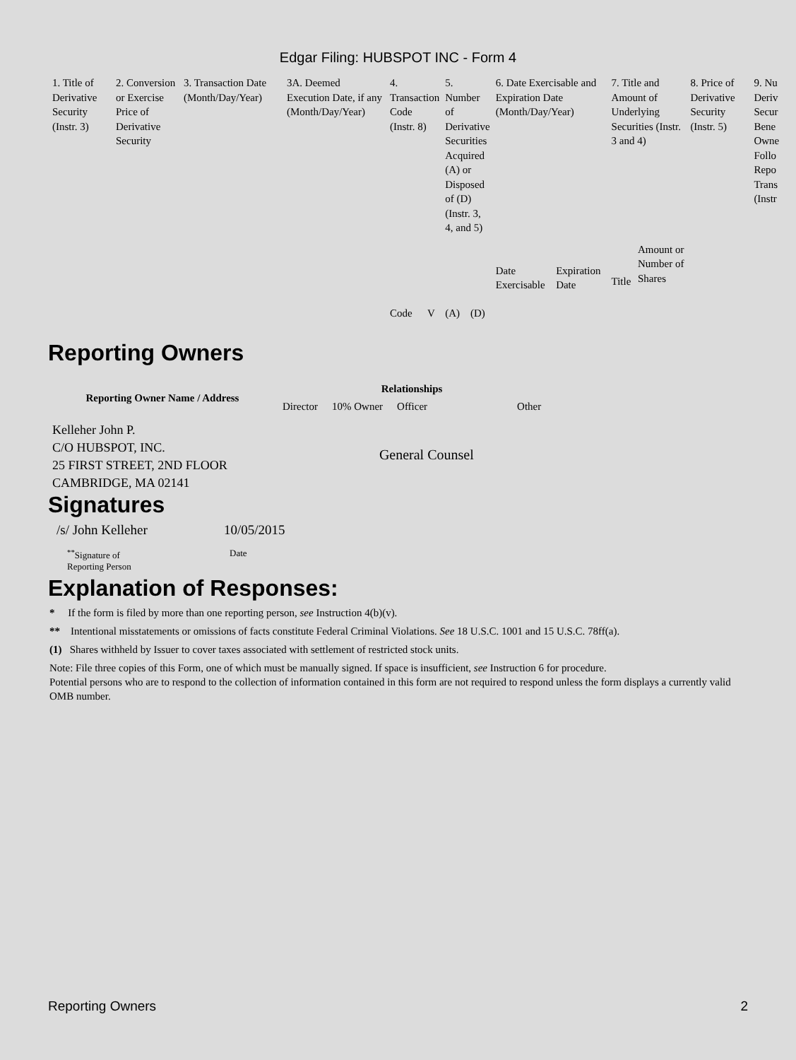Edgar Filing: HUBSPOT INC - Form 4
| 1. Title of Derivative Security (Instr. 3) | 2. Conversion or Exercise Price of Derivative Security | 3. Transaction Date (Month/Day/Year) | 3A. Deemed Execution Date, if any (Month/Day/Year) | 4. Transaction Code (Instr. 8) | | 5. Number of Derivative Securities Acquired (A) or Disposed of (D) (Instr. 3, 4, and 5) | | 6. Date Exercisable and Expiration Date (Month/Day/Year) | | 7. Title and Amount of Underlying Securities (Instr. 3 and 4) | | 8. Price of Derivative Security (Instr. 5) | 9. Nu Deriv Secur Bene Owne Follo Repo Trans (Instr |
| | | | | Code | V | (A) | (D) | Date Exercisable | Expiration Date | Title | Amount or Number of Shares | | |
Reporting Owners
| Reporting Owner Name / Address | Relationships | | | |
| --- | --- | --- | --- | --- |
| | Director | 10% Owner | Officer | Other |
Kelleher John P.
C/O HUBSPOT, INC.
25 FIRST STREET, 2ND FLOOR
CAMBRIDGE, MA 02141
General Counsel
Signatures
/s/ John Kelleher 10/05/2015
<sup>**</sup> Signature of
Reporting Person Date
Explanation of Responses:
* If the form is filed by more than one reporting person, see Instruction 4(b)(v).
** Intentional misstatements or omissions of facts constitute Federal Criminal Violations. See 18 U.S.C. 1001 and 15 U.S.C. 78ff(a).
(1) Shares withheld by Issuer to cover taxes associated with settlement of restricted stock units.
Note: File three copies of this Form, one of which must be manually signed. If space is insufficient, see Instruction 6 for procedure.
Potential persons who are to respond to the collection of information contained in this form are not required to respond unless the form displays a currently valid OMB number.
Reporting Owners 2